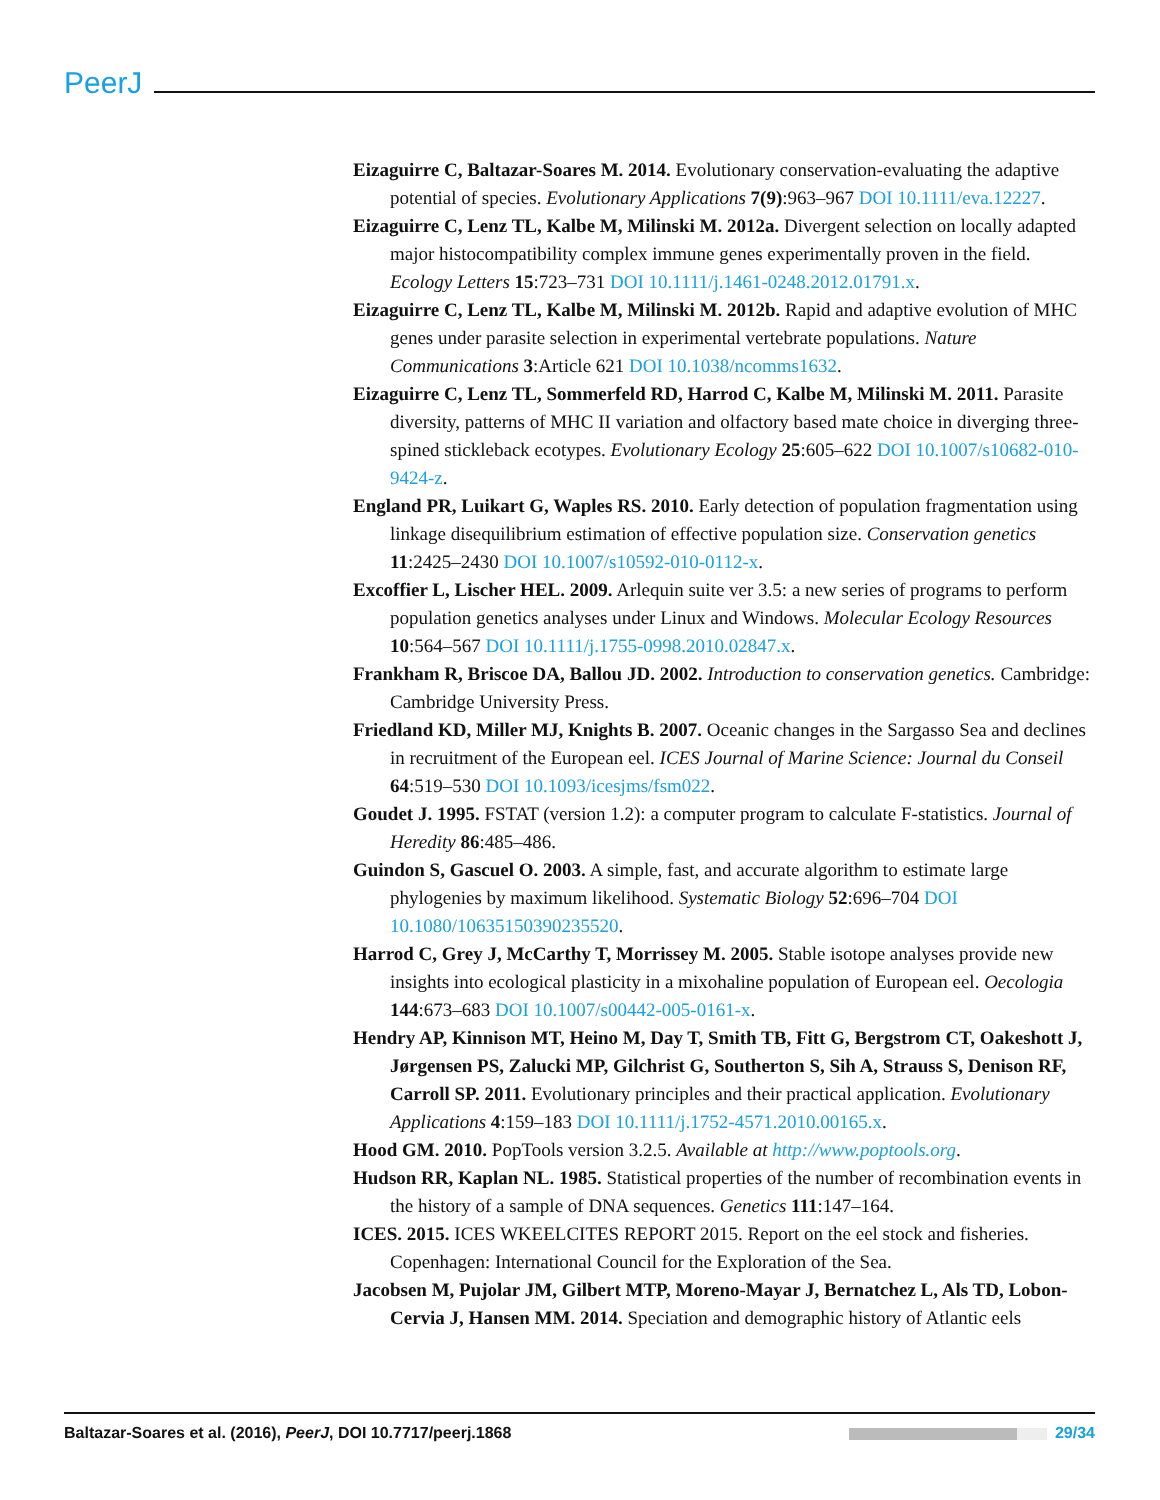PeerJ
Eizaguirre C, Baltazar-Soares M. 2014. Evolutionary conservation-evaluating the adaptive potential of species. Evolutionary Applications 7(9):963–967 DOI 10.1111/eva.12227.
Eizaguirre C, Lenz TL, Kalbe M, Milinski M. 2012a. Divergent selection on locally adapted major histocompatibility complex immune genes experimentally proven in the field. Ecology Letters 15:723–731 DOI 10.1111/j.1461-0248.2012.01791.x.
Eizaguirre C, Lenz TL, Kalbe M, Milinski M. 2012b. Rapid and adaptive evolution of MHC genes under parasite selection in experimental vertebrate populations. Nature Communications 3:Article 621 DOI 10.1038/ncomms1632.
Eizaguirre C, Lenz TL, Sommerfeld RD, Harrod C, Kalbe M, Milinski M. 2011. Parasite diversity, patterns of MHC II variation and olfactory based mate choice in diverging three-spined stickleback ecotypes. Evolutionary Ecology 25:605–622 DOI 10.1007/s10682-010-9424-z.
England PR, Luikart G, Waples RS. 2010. Early detection of population fragmentation using linkage disequilibrium estimation of effective population size. Conservation genetics 11:2425–2430 DOI 10.1007/s10592-010-0112-x.
Excoffier L, Lischer HEL. 2009. Arlequin suite ver 3.5: a new series of programs to perform population genetics analyses under Linux and Windows. Molecular Ecology Resources 10:564–567 DOI 10.1111/j.1755-0998.2010.02847.x.
Frankham R, Briscoe DA, Ballou JD. 2002. Introduction to conservation genetics. Cambridge: Cambridge University Press.
Friedland KD, Miller MJ, Knights B. 2007. Oceanic changes in the Sargasso Sea and declines in recruitment of the European eel. ICES Journal of Marine Science: Journal du Conseil 64:519–530 DOI 10.1093/icesjms/fsm022.
Goudet J. 1995. FSTAT (version 1.2): a computer program to calculate F-statistics. Journal of Heredity 86:485–486.
Guindon S, Gascuel O. 2003. A simple, fast, and accurate algorithm to estimate large phylogenies by maximum likelihood. Systematic Biology 52:696–704 DOI 10.1080/10635150390235520.
Harrod C, Grey J, McCarthy T, Morrissey M. 2005. Stable isotope analyses provide new insights into ecological plasticity in a mixohaline population of European eel. Oecologia 144:673–683 DOI 10.1007/s00442-005-0161-x.
Hendry AP, Kinnison MT, Heino M, Day T, Smith TB, Fitt G, Bergstrom CT, Oakeshott J, Jørgensen PS, Zalucki MP, Gilchrist G, Southerton S, Sih A, Strauss S, Denison RF, Carroll SP. 2011. Evolutionary principles and their practical application. Evolutionary Applications 4:159–183 DOI 10.1111/j.1752-4571.2010.00165.x.
Hood GM. 2010. PopTools version 3.2.5. Available at http://www.poptools.org.
Hudson RR, Kaplan NL. 1985. Statistical properties of the number of recombination events in the history of a sample of DNA sequences. Genetics 111:147–164.
ICES. 2015. ICES WKEELCITES REPORT 2015. Report on the eel stock and fisheries. Copenhagen: International Council for the Exploration of the Sea.
Jacobsen M, Pujolar JM, Gilbert MTP, Moreno-Mayar J, Bernatchez L, Als TD, Lobon-Cervia J, Hansen MM. 2014. Speciation and demographic history of Atlantic eels
Baltazar-Soares et al. (2016), PeerJ, DOI 10.7717/peerj.1868 29/34